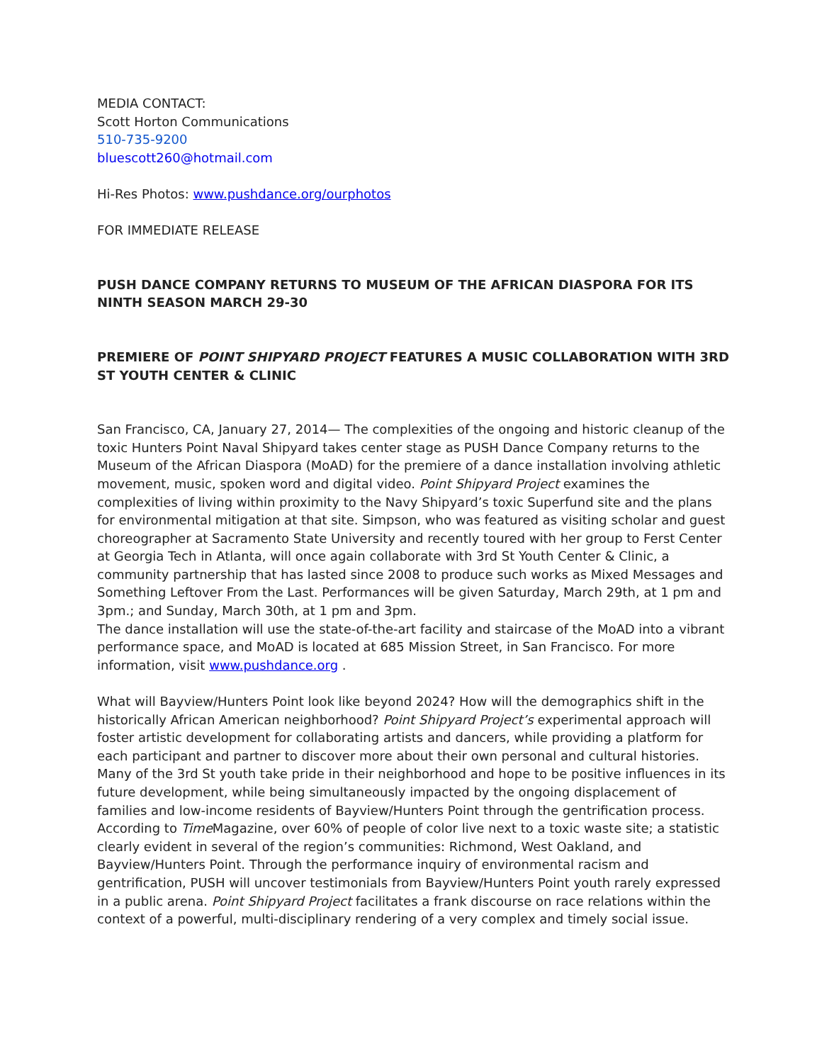MEDIA CONTACT:
Scott Horton Communications
510-735-9200
bluescott260@hotmail.com
Hi-Res Photos: www.pushdance.org/ourphotos
FOR IMMEDIATE RELEASE
PUSH DANCE COMPANY RETURNS TO MUSEUM OF THE AFRICAN DIASPORA FOR ITS NINTH SEASON MARCH 29-30
PREMIERE OF POINT SHIPYARD PROJECT FEATURES A MUSIC COLLABORATION WITH 3RD ST YOUTH CENTER & CLINIC
San Francisco, CA, January 27, 2014— The complexities of the ongoing and historic cleanup of the toxic Hunters Point Naval Shipyard takes center stage as PUSH Dance Company returns to the Museum of the African Diaspora (MoAD) for the premiere of a dance installation involving athletic movement, music, spoken word and digital video. Point Shipyard Project examines the complexities of living within proximity to the Navy Shipyard’s toxic Superfund site and the plans for environmental mitigation at that site. Simpson, who was featured as visiting scholar and guest choreographer at Sacramento State University and recently toured with her group to Ferst Center at Georgia Tech in Atlanta, will once again collaborate with 3rd St Youth Center & Clinic, a community partnership that has lasted since 2008 to produce such works as Mixed Messages and Something Leftover From the Last. Performances will be given Saturday, March 29th, at 1 pm and 3pm.; and Sunday, March 30th, at 1 pm and 3pm.
The dance installation will use the state-of-the-art facility and staircase of the MoAD into a vibrant performance space, and MoAD is located at 685 Mission Street, in San Francisco. For more information, visit www.pushdance.org .
What will Bayview/Hunters Point look like beyond 2024? How will the demographics shift in the historically African American neighborhood? Point Shipyard Project’s experimental approach will foster artistic development for collaborating artists and dancers, while providing a platform for each participant and partner to discover more about their own personal and cultural histories. Many of the 3rd St youth take pride in their neighborhood and hope to be positive influences in its future development, while being simultaneously impacted by the ongoing displacement of families and low-income residents of Bayview/Hunters Point through the gentrification process. According to Time Magazine, over 60% of people of color live next to a toxic waste site; a statistic clearly evident in several of the region’s communities: Richmond, West Oakland, and Bayview/Hunters Point. Through the performance inquiry of environmental racism and gentrification, PUSH will uncover testimonials from Bayview/Hunters Point youth rarely expressed in a public arena. Point Shipyard Project facilitates a frank discourse on race relations within the context of a powerful, multi-disciplinary rendering of a very complex and timely social issue.